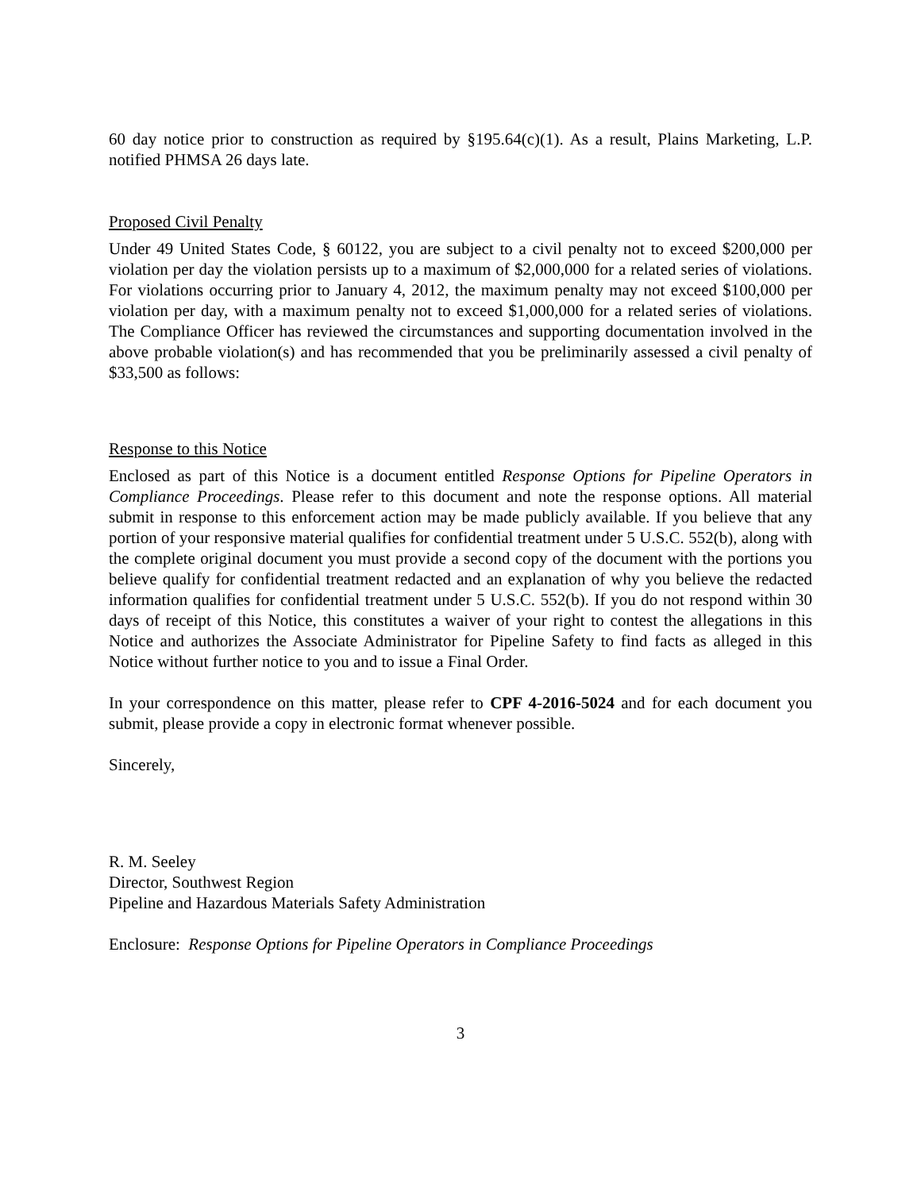60 day notice prior to construction as required by §195.64(c)(1). As a result, Plains Marketing, L.P. notified PHMSA 26 days late.
Proposed Civil Penalty
Under 49 United States Code, § 60122, you are subject to a civil penalty not to exceed $200,000 per violation per day the violation persists up to a maximum of $2,000,000 for a related series of violations. For violations occurring prior to January 4, 2012, the maximum penalty may not exceed $100,000 per violation per day, with a maximum penalty not to exceed $1,000,000 for a related series of violations. The Compliance Officer has reviewed the circumstances and supporting documentation involved in the above probable violation(s) and has recommended that you be preliminarily assessed a civil penalty of $33,500 as follows:
Response to this Notice
Enclosed as part of this Notice is a document entitled Response Options for Pipeline Operators in Compliance Proceedings. Please refer to this document and note the response options. All material submit in response to this enforcement action may be made publicly available. If you believe that any portion of your responsive material qualifies for confidential treatment under 5 U.S.C. 552(b), along with the complete original document you must provide a second copy of the document with the portions you believe qualify for confidential treatment redacted and an explanation of why you believe the redacted information qualifies for confidential treatment under 5 U.S.C. 552(b). If you do not respond within 30 days of receipt of this Notice, this constitutes a waiver of your right to contest the allegations in this Notice and authorizes the Associate Administrator for Pipeline Safety to find facts as alleged in this Notice without further notice to you and to issue a Final Order.
In your correspondence on this matter, please refer to CPF 4-2016-5024 and for each document you submit, please provide a copy in electronic format whenever possible.
Sincerely,
R. M. Seeley
Director, Southwest Region
Pipeline and Hazardous Materials Safety Administration
Enclosure: Response Options for Pipeline Operators in Compliance Proceedings
3